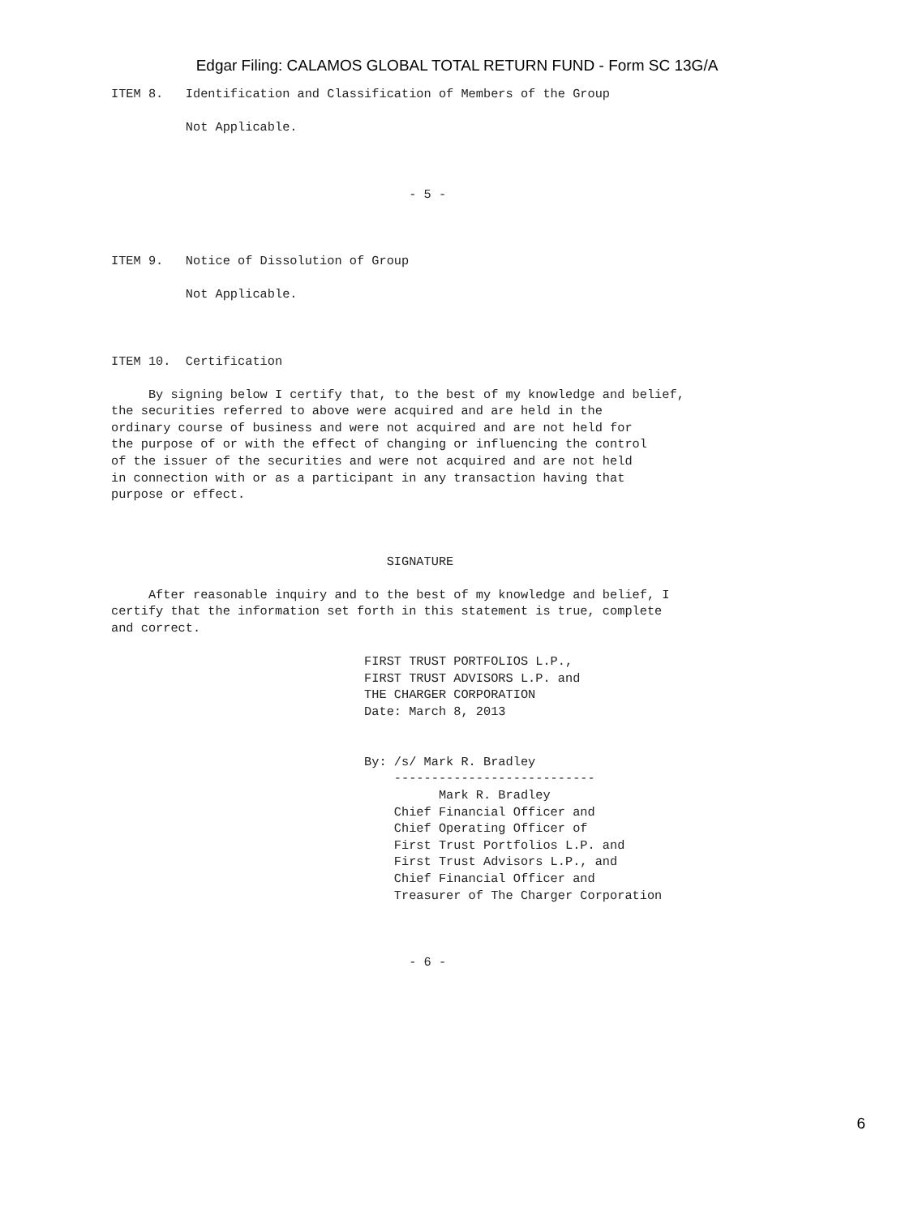Edgar Filing: CALAMOS GLOBAL TOTAL RETURN FUND - Form SC 13G/A
ITEM 8.   Identification and Classification of Members of the Group

          Not Applicable.



                                        - 5 -



ITEM 9.   Notice of Dissolution of Group

          Not Applicable.



ITEM 10.  Certification

     By signing below I certify that, to the best of my knowledge and belief,
the securities referred to above were acquired and are held in the
ordinary course of business and were not acquired and are not held for
the purpose of or with the effect of changing or influencing the control
of the issuer of the securities and were not acquired and are not held
in connection with or as a participant in any transaction having that
purpose or effect.



                                     SIGNATURE

     After reasonable inquiry and to the best of my knowledge and belief, I
certify that the information set forth in this statement is true, complete
and correct.

                                  FIRST TRUST PORTFOLIOS L.P.,
                                  FIRST TRUST ADVISORS L.P. and
                                  THE CHARGER CORPORATION
                                  Date: March 8, 2013


                                  By: /s/ Mark R. Bradley
                                      ---------------------------
                                            Mark R. Bradley
                                      Chief Financial Officer and
                                      Chief Operating Officer of
                                      First Trust Portfolios L.P. and
                                      First Trust Advisors L.P., and
                                      Chief Financial Officer and
                                      Treasurer of The Charger Corporation



                                        - 6 -
6